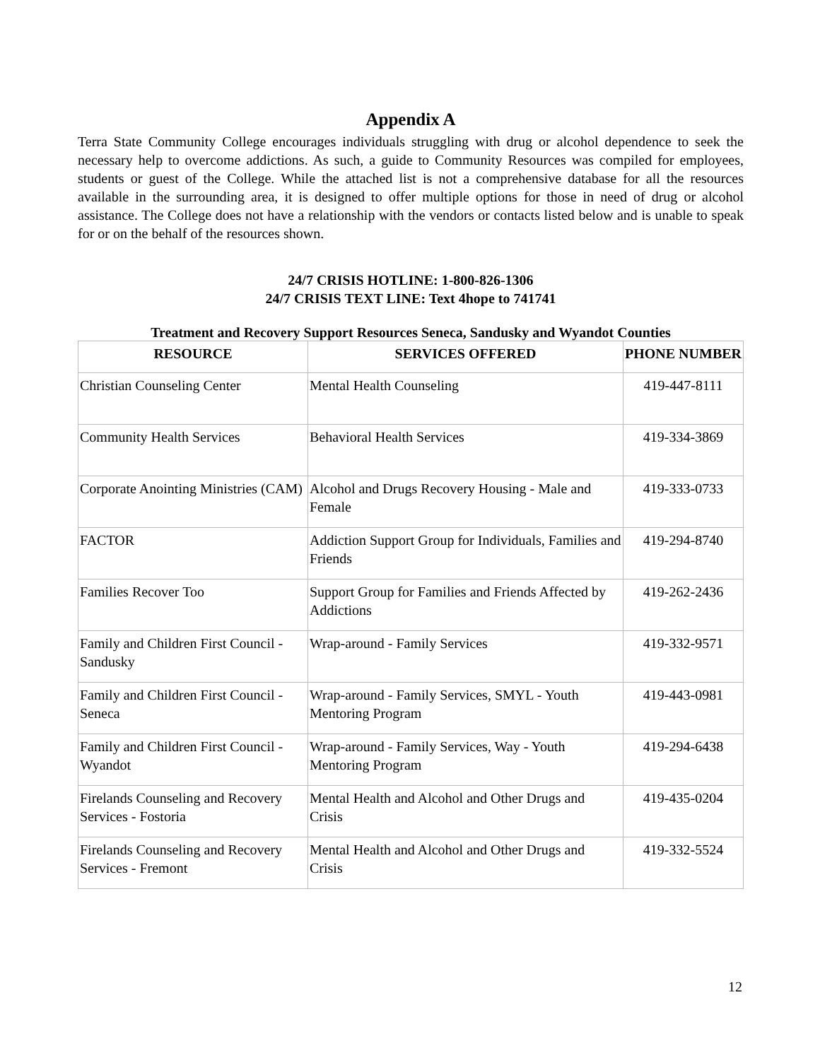Appendix A
Terra State Community College encourages individuals struggling with drug or alcohol dependence to seek the necessary help to overcome addictions. As such, a guide to Community Resources was compiled for employees, students or guest of the College. While the attached list is not a comprehensive database for all the resources available in the surrounding area, it is designed to offer multiple options for those in need of drug or alcohol assistance. The College does not have a relationship with the vendors or contacts listed below and is unable to speak for or on the behalf of the resources shown.
24/7 CRISIS HOTLINE: 1-800-826-1306
24/7 CRISIS TEXT LINE: Text 4hope to 741741
Treatment and Recovery Support Resources Seneca, Sandusky and Wyandot Counties
| RESOURCE | SERVICES OFFERED | PHONE NUMBER |
| --- | --- | --- |
| Christian Counseling Center | Mental Health Counseling | 419-447-8111 |
| Community Health Services | Behavioral Health Services | 419-334-3869 |
| Corporate Anointing Ministries (CAM) | Alcohol and Drugs Recovery Housing - Male and Female | 419-333-0733 |
| FACTOR | Addiction Support Group for Individuals, Families and Friends | 419-294-8740 |
| Families Recover Too | Support Group for Families and Friends Affected by Addictions | 419-262-2436 |
| Family and Children First Council - Sandusky | Wrap-around - Family Services | 419-332-9571 |
| Family and Children First Council - Seneca | Wrap-around - Family Services, SMYL - Youth Mentoring Program | 419-443-0981 |
| Family and Children First Council - Wyandot | Wrap-around - Family Services, Way - Youth Mentoring Program | 419-294-6438 |
| Firelands Counseling and Recovery Services - Fostoria | Mental Health and Alcohol and Other Drugs and Crisis | 419-435-0204 |
| Firelands Counseling and Recovery Services - Fremont | Mental Health and Alcohol and Other Drugs and Crisis | 419-332-5524 |
12